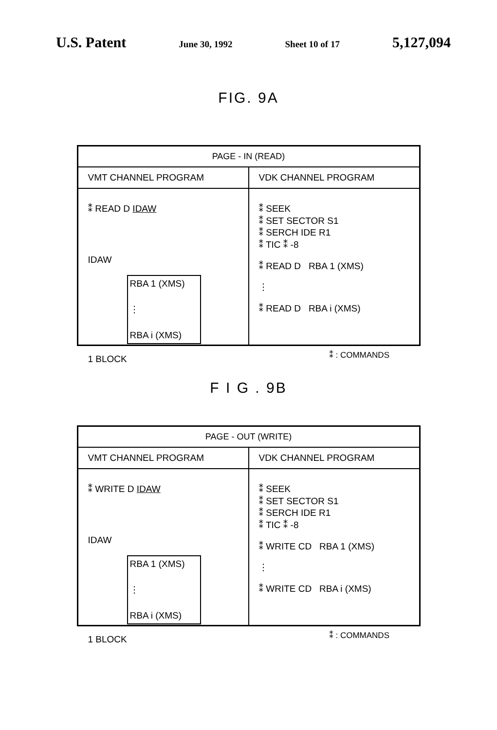U.S. Patent June 30, 1992 Sheet 10 of 17 5,127,094
FIG. 9A
PAGE - IN (READ)
VMT CHANNEL PROGRAM VDK CHANNEL PROGRAM
⁑ READ D IDAW
IDAW
RBA 1 (XMS)
⋮
RBA i (XMS)
1 BLOCK
⁑ SEEK
⁑ SET SECTOR S1
⁑ SERCH IDE R1
⁑ TIC ⁑ -8
⁑ READ D RBA 1 (XMS)
⋮
⁑ READ D RBA i (XMS)
⁑ : COMMANDS
F I G . 9B
PAGE - OUT (WRITE)
VMT CHANNEL PROGRAM VDK CHANNEL PROGRAM
⁑ WRITE D IDAW
IDAW
RBA 1 (XMS)
⋮
RBA i (XMS)
1 BLOCK
⁑ SEEK
⁑ SET SECTOR S1
⁑ SERCH IDE R1
⁑ TIC ⁑ -8
⁑ WRITE CD RBA 1 (XMS)
⋮
⁑ WRITE CD RBA i (XMS)
⁑ : COMMANDS